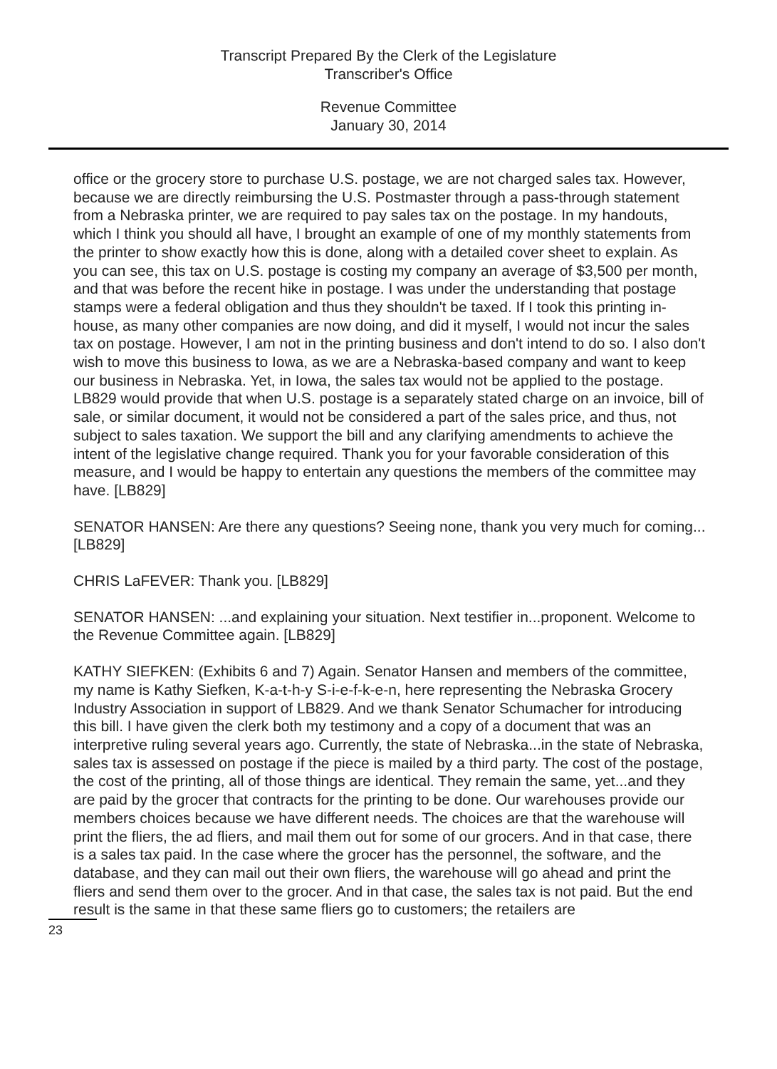Transcript Prepared By the Clerk of the Legislature
Transcriber's Office
Revenue Committee
January 30, 2014
office or the grocery store to purchase U.S. postage, we are not charged sales tax. However, because we are directly reimbursing the U.S. Postmaster through a pass-through statement from a Nebraska printer, we are required to pay sales tax on the postage. In my handouts, which I think you should all have, I brought an example of one of my monthly statements from the printer to show exactly how this is done, along with a detailed cover sheet to explain. As you can see, this tax on U.S. postage is costing my company an average of $3,500 per month, and that was before the recent hike in postage. I was under the understanding that postage stamps were a federal obligation and thus they shouldn't be taxed. If I took this printing in-house, as many other companies are now doing, and did it myself, I would not incur the sales tax on postage. However, I am not in the printing business and don't intend to do so. I also don't wish to move this business to Iowa, as we are a Nebraska-based company and want to keep our business in Nebraska. Yet, in Iowa, the sales tax would not be applied to the postage. LB829 would provide that when U.S. postage is a separately stated charge on an invoice, bill of sale, or similar document, it would not be considered a part of the sales price, and thus, not subject to sales taxation. We support the bill and any clarifying amendments to achieve the intent of the legislative change required. Thank you for your favorable consideration of this measure, and I would be happy to entertain any questions the members of the committee may have. [LB829]
SENATOR HANSEN: Are there any questions? Seeing none, thank you very much for coming... [LB829]
CHRIS LaFEVER: Thank you. [LB829]
SENATOR HANSEN: ...and explaining your situation. Next testifier in...proponent. Welcome to the Revenue Committee again. [LB829]
KATHY SIEFKEN: (Exhibits 6 and 7) Again. Senator Hansen and members of the committee, my name is Kathy Siefken, K-a-t-h-y S-i-e-f-k-e-n, here representing the Nebraska Grocery Industry Association in support of LB829. And we thank Senator Schumacher for introducing this bill. I have given the clerk both my testimony and a copy of a document that was an interpretive ruling several years ago. Currently, the state of Nebraska...in the state of Nebraska, sales tax is assessed on postage if the piece is mailed by a third party. The cost of the postage, the cost of the printing, all of those things are identical. They remain the same, yet...and they are paid by the grocer that contracts for the printing to be done. Our warehouses provide our members choices because we have different needs. The choices are that the warehouse will print the fliers, the ad fliers, and mail them out for some of our grocers. And in that case, there is a sales tax paid. In the case where the grocer has the personnel, the software, and the database, and they can mail out their own fliers, the warehouse will go ahead and print the fliers and send them over to the grocer. And in that case, the sales tax is not paid. But the end result is the same in that these same fliers go to customers; the retailers are
23